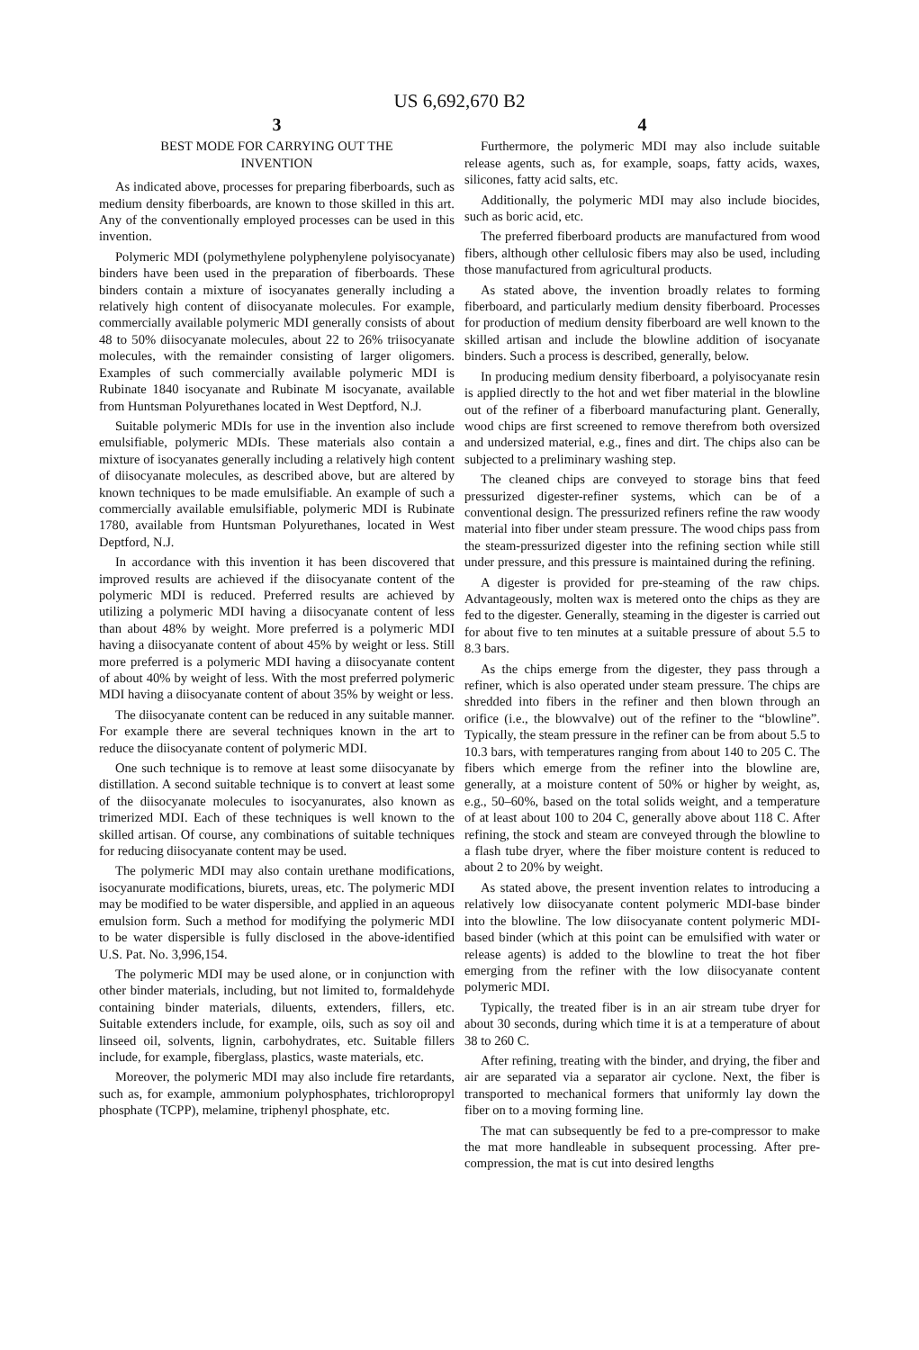US 6,692,670 B2
3
BEST MODE FOR CARRYING OUT THE
INVENTION
As indicated above, processes for preparing fiberboards, such as medium density fiberboards, are known to those skilled in this art. Any of the conventionally employed processes can be used in this invention.
Polymeric MDI (polymethylene polyphenylene polyisocyanate) binders have been used in the preparation of fiberboards. These binders contain a mixture of isocyanates generally including a relatively high content of diisocyanate molecules. For example, commercially available polymeric MDI generally consists of about 48 to 50% diisocyanate molecules, about 22 to 26% triisocyanate molecules, with the remainder consisting of larger oligomers. Examples of such commercially available polymeric MDI is Rubinate 1840 isocyanate and Rubinate M isocyanate, available from Huntsman Polyurethanes located in West Deptford, N.J.
Suitable polymeric MDIs for use in the invention also include emulsifiable, polymeric MDIs. These materials also contain a mixture of isocyanates generally including a relatively high content of diisocyanate molecules, as described above, but are altered by known techniques to be made emulsifiable. An example of such a commercially available emulsifiable, polymeric MDI is Rubinate 1780, available from Huntsman Polyurethanes, located in West Deptford, N.J.
In accordance with this invention it has been discovered that improved results are achieved if the diisocyanate content of the polymeric MDI is reduced. Preferred results are achieved by utilizing a polymeric MDI having a diisocyanate content of less than about 48% by weight. More preferred is a polymeric MDI having a diisocyanate content of about 45% by weight or less. Still more preferred is a polymeric MDI having a diisocyanate content of about 40% by weight of less. With the most preferred polymeric MDI having a diisocyanate content of about 35% by weight or less.
The diisocyanate content can be reduced in any suitable manner. For example there are several techniques known in the art to reduce the diisocyanate content of polymeric MDI.
One such technique is to remove at least some diisocyanate by distillation. A second suitable technique is to convert at least some of the diisocyanate molecules to isocyanurates, also known as trimerized MDI. Each of these techniques is well known to the skilled artisan. Of course, any combinations of suitable techniques for reducing diisocyanate content may be used.
The polymeric MDI may also contain urethane modifications, isocyanurate modifications, biurets, ureas, etc. The polymeric MDI may be modified to be water dispersible, and applied in an aqueous emulsion form. Such a method for modifying the polymeric MDI to be water dispersible is fully disclosed in the above-identified U.S. Pat. No. 3,996,154.
The polymeric MDI may be used alone, or in conjunction with other binder materials, including, but not limited to, formaldehyde containing binder materials, diluents, extenders, fillers, etc. Suitable extenders include, for example, oils, such as soy oil and linseed oil, solvents, lignin, carbohydrates, etc. Suitable fillers include, for example, fiberglass, plastics, waste materials, etc.
Moreover, the polymeric MDI may also include fire retardants, such as, for example, ammonium polyphosphates, trichloropropyl phosphate (TCPP), melamine, triphenyl phosphate, etc.
4
Furthermore, the polymeric MDI may also include suitable release agents, such as, for example, soaps, fatty acids, waxes, silicones, fatty acid salts, etc.
Additionally, the polymeric MDI may also include biocides, such as boric acid, etc.
The preferred fiberboard products are manufactured from wood fibers, although other cellulosic fibers may also be used, including those manufactured from agricultural products.
As stated above, the invention broadly relates to forming fiberboard, and particularly medium density fiberboard. Processes for production of medium density fiberboard are well known to the skilled artisan and include the blowline addition of isocyanate binders. Such a process is described, generally, below.
In producing medium density fiberboard, a polyisocyanate resin is applied directly to the hot and wet fiber material in the blowline out of the refiner of a fiberboard manufacturing plant. Generally, wood chips are first screened to remove therefrom both oversized and undersized material, e.g., fines and dirt. The chips also can be subjected to a preliminary washing step.
The cleaned chips are conveyed to storage bins that feed pressurized digester-refiner systems, which can be of a conventional design. The pressurized refiners refine the raw woody material into fiber under steam pressure. The wood chips pass from the steam-pressurized digester into the refining section while still under pressure, and this pressure is maintained during the refining.
A digester is provided for pre-steaming of the raw chips. Advantageously, molten wax is metered onto the chips as they are fed to the digester. Generally, steaming in the digester is carried out for about five to ten minutes at a suitable pressure of about 5.5 to 8.3 bars.
As the chips emerge from the digester, they pass through a refiner, which is also operated under steam pressure. The chips are shredded into fibers in the refiner and then blown through an orifice (i.e., the blowvalve) out of the refiner to the “blowline”. Typically, the steam pressure in the refiner can be from about 5.5 to 10.3 bars, with temperatures ranging from about 140 to 205 C. The fibers which emerge from the refiner into the blowline are, generally, at a moisture content of 50% or higher by weight, as, e.g., 50–60%, based on the total solids weight, and a temperature of at least about 100 to 204 C, generally above about 118 C. After refining, the stock and steam are conveyed through the blowline to a flash tube dryer, where the fiber moisture content is reduced to about 2 to 20% by weight.
As stated above, the present invention relates to introducing a relatively low diisocyanate content polymeric MDI-base binder into the blowline. The low diisocyanate content polymeric MDI-based binder (which at this point can be emulsified with water or release agents) is added to the blowline to treat the hot fiber emerging from the refiner with the low diisocyanate content polymeric MDI.
Typically, the treated fiber is in an air stream tube dryer for about 30 seconds, during which time it is at a temperature of about 38 to 260 C.
After refining, treating with the binder, and drying, the fiber and air are separated via a separator air cyclone. Next, the fiber is transported to mechanical formers that uniformly lay down the fiber on to a moving forming line.
The mat can subsequently be fed to a pre-compressor to make the mat more handleable in subsequent processing. After pre-compression, the mat is cut into desired lengths